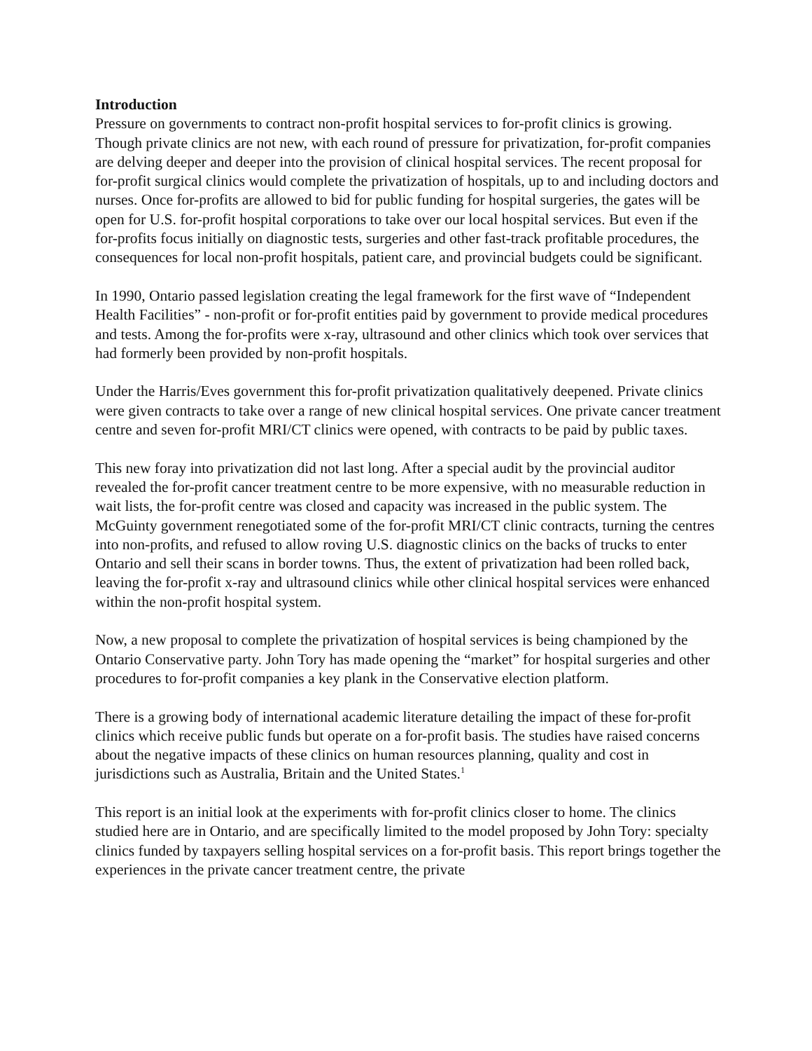Introduction
Pressure on governments to contract non-profit hospital services to for-profit clinics is growing. Though private clinics are not new, with each round of pressure for privatization, for-profit companies are delving deeper and deeper into the provision of clinical hospital services. The recent proposal for for-profit surgical clinics would complete the privatization of hospitals, up to and including doctors and nurses. Once for-profits are allowed to bid for public funding for hospital surgeries, the gates will be open for U.S. for-profit hospital corporations to take over our local hospital services. But even if the for-profits focus initially on diagnostic tests, surgeries and other fast-track profitable procedures, the consequences for local non-profit hospitals, patient care, and provincial budgets could be significant.
In 1990, Ontario passed legislation creating the legal framework for the first wave of “Independent Health Facilities” - non-profit or for-profit entities paid by government to provide medical procedures and tests. Among the for-profits were x-ray, ultrasound and other clinics which took over services that had formerly been provided by non-profit hospitals.
Under the Harris/Eves government this for-profit privatization qualitatively deepened. Private clinics were given contracts to take over a range of new clinical hospital services. One private cancer treatment centre and seven for-profit MRI/CT clinics were opened, with contracts to be paid by public taxes.
This new foray into privatization did not last long. After a special audit by the provincial auditor revealed the for-profit cancer treatment centre to be more expensive, with no measurable reduction in wait lists, the for-profit centre was closed and capacity was increased in the public system. The McGuinty government renegotiated some of the for-profit MRI/CT clinic contracts, turning the centres into non-profits, and refused to allow roving U.S. diagnostic clinics on the backs of trucks to enter Ontario and sell their scans in border towns. Thus, the extent of privatization had been rolled back, leaving the for-profit x-ray and ultrasound clinics while other clinical hospital services were enhanced within the non-profit hospital system.
Now, a new proposal to complete the privatization of hospital services is being championed by the Ontario Conservative party. John Tory has made opening the “market” for hospital surgeries and other procedures to for-profit companies a key plank in the Conservative election platform.
There is a growing body of international academic literature detailing the impact of these for-profit clinics which receive public funds but operate on a for-profit basis. The studies have raised concerns about the negative impacts of these clinics on human resources planning, quality and cost in jurisdictions such as Australia, Britain and the United States.<sup>1</sup>
This report is an initial look at the experiments with for-profit clinics closer to home. The clinics studied here are in Ontario, and are specifically limited to the model proposed by John Tory: specialty clinics funded by taxpayers selling hospital services on a for-profit basis. This report brings together the experiences in the private cancer treatment centre, the private